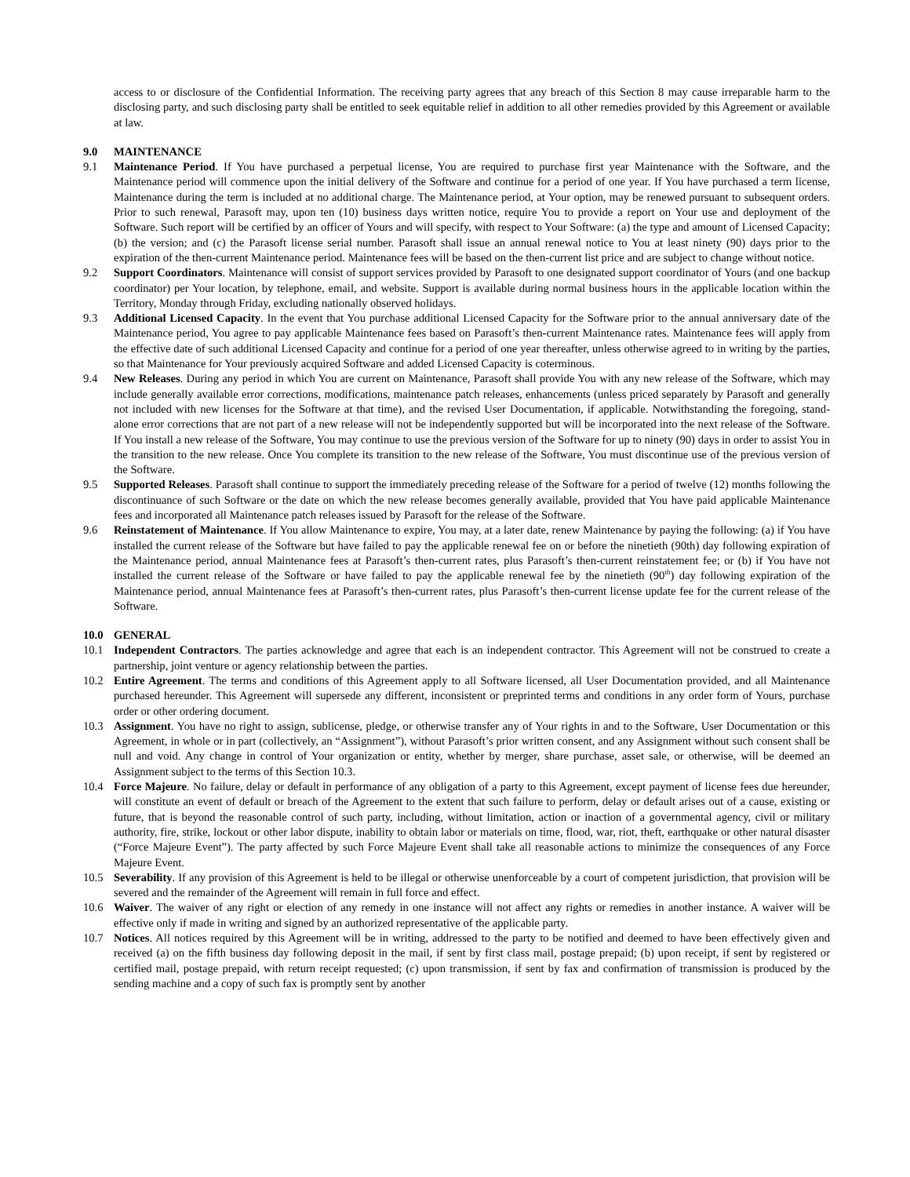access to or disclosure of the Confidential Information. The receiving party agrees that any breach of this Section 8 may cause irreparable harm to the disclosing party, and such disclosing party shall be entitled to seek equitable relief in addition to all other remedies provided by this Agreement or available at law.
9.0 MAINTENANCE
9.1 Maintenance Period. If You have purchased a perpetual license, You are required to purchase first year Maintenance with the Software, and the Maintenance period will commence upon the initial delivery of the Software and continue for a period of one year. If You have purchased a term license, Maintenance during the term is included at no additional charge. The Maintenance period, at Your option, may be renewed pursuant to subsequent orders. Prior to such renewal, Parasoft may, upon ten (10) business days written notice, require You to provide a report on Your use and deployment of the Software. Such report will be certified by an officer of Yours and will specify, with respect to Your Software: (a) the type and amount of Licensed Capacity; (b) the version; and (c) the Parasoft license serial number. Parasoft shall issue an annual renewal notice to You at least ninety (90) days prior to the expiration of the then-current Maintenance period. Maintenance fees will be based on the then-current list price and are subject to change without notice.
9.2 Support Coordinators. Maintenance will consist of support services provided by Parasoft to one designated support coordinator of Yours (and one backup coordinator) per Your location, by telephone, email, and website. Support is available during normal business hours in the applicable location within the Territory, Monday through Friday, excluding nationally observed holidays.
9.3 Additional Licensed Capacity. In the event that You purchase additional Licensed Capacity for the Software prior to the annual anniversary date of the Maintenance period, You agree to pay applicable Maintenance fees based on Parasoft’s then-current Maintenance rates. Maintenance fees will apply from the effective date of such additional Licensed Capacity and continue for a period of one year thereafter, unless otherwise agreed to in writing by the parties, so that Maintenance for Your previously acquired Software and added Licensed Capacity is coterminous.
9.4 New Releases. During any period in which You are current on Maintenance, Parasoft shall provide You with any new release of the Software, which may include generally available error corrections, modifications, maintenance patch releases, enhancements (unless priced separately by Parasoft and generally not included with new licenses for the Software at that time), and the revised User Documentation, if applicable. Notwithstanding the foregoing, stand-alone error corrections that are not part of a new release will not be independently supported but will be incorporated into the next release of the Software. If You install a new release of the Software, You may continue to use the previous version of the Software for up to ninety (90) days in order to assist You in the transition to the new release. Once You complete its transition to the new release of the Software, You must discontinue use of the previous version of the Software.
9.5 Supported Releases. Parasoft shall continue to support the immediately preceding release of the Software for a period of twelve (12) months following the discontinuance of such Software or the date on which the new release becomes generally available, provided that You have paid applicable Maintenance fees and incorporated all Maintenance patch releases issued by Parasoft for the release of the Software.
9.6 Reinstatement of Maintenance. If You allow Maintenance to expire, You may, at a later date, renew Maintenance by paying the following: (a) if You have installed the current release of the Software but have failed to pay the applicable renewal fee on or before the ninetieth (90th) day following expiration of the Maintenance period, annual Maintenance fees at Parasoft’s then-current rates, plus Parasoft’s then-current reinstatement fee; or (b) if You have not installed the current release of the Software or have failed to pay the applicable renewal fee by the ninetieth (90<sup>th</sup>) day following expiration of the Maintenance period, annual Maintenance fees at Parasoft’s then-current rates, plus Parasoft’s then-current license update fee for the current release of the Software.
10.0 GENERAL
10.1 Independent Contractors. The parties acknowledge and agree that each is an independent contractor. This Agreement will not be construed to create a partnership, joint venture or agency relationship between the parties.
10.2 Entire Agreement. The terms and conditions of this Agreement apply to all Software licensed, all User Documentation provided, and all Maintenance purchased hereunder. This Agreement will supersede any different, inconsistent or preprinted terms and conditions in any order form of Yours, purchase order or other ordering document.
10.3 Assignment. You have no right to assign, sublicense, pledge, or otherwise transfer any of Your rights in and to the Software, User Documentation or this Agreement, in whole or in part (collectively, an “Assignment”), without Parasoft’s prior written consent, and any Assignment without such consent shall be null and void. Any change in control of Your organization or entity, whether by merger, share purchase, asset sale, or otherwise, will be deemed an Assignment subject to the terms of this Section 10.3.
10.4 Force Majeure. No failure, delay or default in performance of any obligation of a party to this Agreement, except payment of license fees due hereunder, will constitute an event of default or breach of the Agreement to the extent that such failure to perform, delay or default arises out of a cause, existing or future, that is beyond the reasonable control of such party, including, without limitation, action or inaction of a governmental agency, civil or military authority, fire, strike, lockout or other labor dispute, inability to obtain labor or materials on time, flood, war, riot, theft, earthquake or other natural disaster (“Force Majeure Event”). The party affected by such Force Majeure Event shall take all reasonable actions to minimize the consequences of any Force Majeure Event.
10.5 Severability. If any provision of this Agreement is held to be illegal or otherwise unenforceable by a court of competent jurisdiction, that provision will be severed and the remainder of the Agreement will remain in full force and effect.
10.6 Waiver. The waiver of any right or election of any remedy in one instance will not affect any rights or remedies in another instance. A waiver will be effective only if made in writing and signed by an authorized representative of the applicable party.
10.7 Notices. All notices required by this Agreement will be in writing, addressed to the party to be notified and deemed to have been effectively given and received (a) on the fifth business day following deposit in the mail, if sent by first class mail, postage prepaid; (b) upon receipt, if sent by registered or certified mail, postage prepaid, with return receipt requested; (c) upon transmission, if sent by fax and confirmation of transmission is produced by the sending machine and a copy of such fax is promptly sent by another